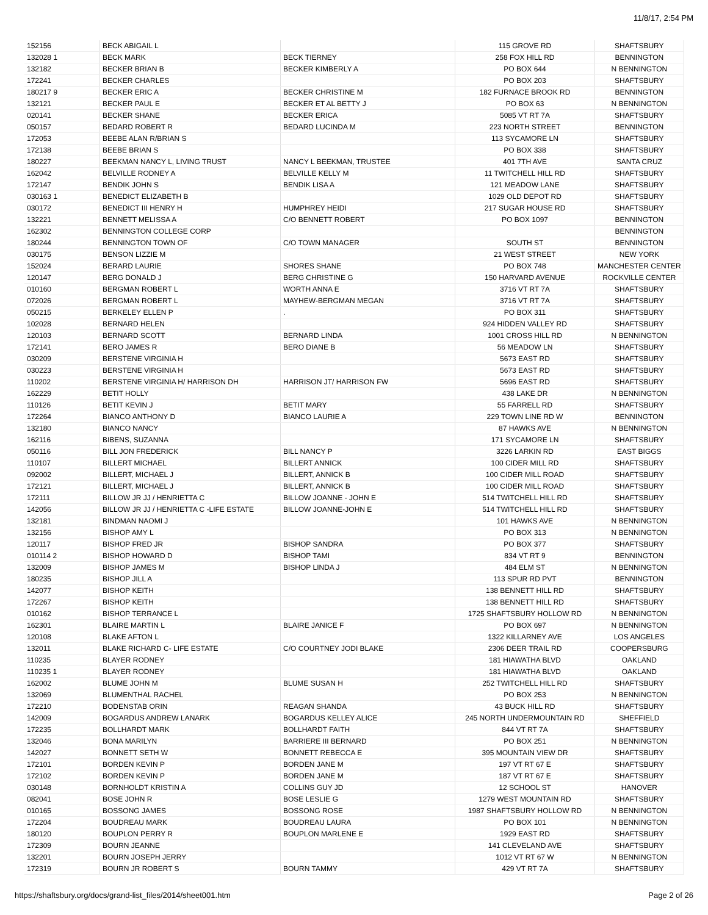11/8/17, 2:54 PM
| 152156 | BECK ABIGAIL L | | 115 GROVE RD | SHAFTSBURY |
| 132028 1 | BECK MARK | BECK TIERNEY | 258 FOX HILL RD | BENNINGTON |
| 132182 | BECKER BRIAN B | BECKER KIMBERLY A | PO BOX 644 | N BENNINGTON |
| 172241 | BECKER CHARLES | | PO BOX 203 | SHAFTSBURY |
| 180217 9 | BECKER ERIC A | BECKER CHRISTINE M | 182 FURNACE BROOK RD | BENNINGTON |
| 132121 | BECKER PAUL E | BECKER ET AL BETTY J | PO BOX 63 | N BENNINGTON |
| 020141 | BECKER SHANE | BECKER ERICA | 5085 VT RT 7A | SHAFTSBURY |
| 050157 | BEDARD ROBERT R | BEDARD LUCINDA M | 223 NORTH STREET | BENNINGTON |
| 172053 | BEEBE ALAN R/BRIAN S | | 113 SYCAMORE LN | SHAFTSBURY |
| 172138 | BEEBE BRIAN S | | PO BOX 338 | SHAFTSBURY |
| 180227 | BEEKMAN NANCY L, LIVING TRUST | NANCY L BEEKMAN, TRUSTEE | 401 7TH AVE | SANTA CRUZ |
| 162042 | BELVILLE RODNEY A | BELVILLE KELLY M | 11 TWITCHELL HILL RD | SHAFTSBURY |
| 172147 | BENDIK JOHN S | BENDIK LISA A | 121 MEADOW LANE | SHAFTSBURY |
| 030163 1 | BENEDICT ELIZABETH B | | 1029 OLD DEPOT RD | SHAFTSBURY |
| 030172 | BENEDICT III HENRY H | HUMPHREY HEIDI | 217 SUGAR HOUSE RD | SHAFTSBURY |
| 132221 | BENNETT MELISSA A | C/O BENNETT ROBERT | PO BOX 1097 | BENNINGTON |
| 162302 | BENNINGTON COLLEGE CORP | | | BENNINGTON |
| 180244 | BENNINGTON TOWN OF | C/O TOWN MANAGER | SOUTH ST | BENNINGTON |
| 030175 | BENSON LIZZIE M | | 21 WEST STREET | NEW YORK |
| 152024 | BERARD LAURIE | SHORES SHANE | PO BOX 748 | MANCHESTER CENTER |
| 120147 | BERG DONALD J | BERG CHRISTINE G | 150 HARVARD AVENUE | ROCKVILLE CENTER |
| 010160 | BERGMAN ROBERT L | WORTH ANNA E | 3716 VT RT 7A | SHAFTSBURY |
| 072026 | BERGMAN ROBERT L | MAYHEW-BERGMAN MEGAN | 3716 VT RT 7A | SHAFTSBURY |
| 050215 | BERKELEY ELLEN P | . | PO BOX 311 | SHAFTSBURY |
| 102028 | BERNARD HELEN | | 924 HIDDEN VALLEY RD | SHAFTSBURY |
| 120103 | BERNARD SCOTT | BERNARD LINDA | 1001 CROSS HILL RD | N BENNINGTON |
| 172141 | BERO JAMES R | BERO DIANE B | 56 MEADOW LN | SHAFTSBURY |
| 030209 | BERSTENE VIRGINIA H | | 5673 EAST RD | SHAFTSBURY |
| 030223 | BERSTENE VIRGINIA H | | 5673 EAST RD | SHAFTSBURY |
| 110202 | BERSTENE VIRGINIA H/ HARRISON DH | HARRISON JT/ HARRISON FW | 5696 EAST RD | SHAFTSBURY |
| 162229 | BETIT HOLLY | | 438 LAKE DR | N BENNINGTON |
| 110126 | BETIT KEVIN J | BETIT MARY | 55 FARRELL RD | SHAFTSBURY |
| 172264 | BIANCO ANTHONY D | BIANCO LAURIE A | 229 TOWN LINE RD W | BENNINGTON |
| 132180 | BIANCO NANCY | | 87 HAWKS AVE | N BENNINGTON |
| 162116 | BIBENS, SUZANNA | | 171 SYCAMORE LN | SHAFTSBURY |
| 050116 | BILL JON FREDERICK | BILL NANCY P | 3226 LARKIN RD | EAST BIGGS |
| 110107 | BILLERT MICHAEL | BILLERT ANNICK | 100 CIDER MILL RD | SHAFTSBURY |
| 092002 | BILLERT, MICHAEL J | BILLERT, ANNICK B | 100 CIDER MILL ROAD | SHAFTSBURY |
| 172121 | BILLERT, MICHAEL J | BILLERT, ANNICK B | 100 CIDER MILL ROAD | SHAFTSBURY |
| 172111 | BILLOW JR JJ / HENRIETTA C | BILLOW JOANNE - JOHN E | 514 TWITCHELL HILL RD | SHAFTSBURY |
| 142056 | BILLOW JR JJ / HENRIETTA C -LIFE ESTATE | BILLOW JOANNE-JOHN E | 514 TWITCHELL HILL RD | SHAFTSBURY |
| 132181 | BINDMAN NAOMI J | | 101 HAWKS AVE | N BENNINGTON |
| 132156 | BISHOP AMY L | | PO BOX 313 | N BENNINGTON |
| 120117 | BISHOP FRED JR | BISHOP SANDRA | PO BOX 377 | SHAFTSBURY |
| 010114 2 | BISHOP HOWARD D | BISHOP TAMI | 834 VT RT 9 | BENNINGTON |
| 132009 | BISHOP JAMES M | BISHOP LINDA J | 484 ELM ST | N BENNINGTON |
| 180235 | BISHOP JILL A | | 113 SPUR RD PVT | BENNINGTON |
| 142077 | BISHOP KEITH | | 138 BENNETT HILL RD | SHAFTSBURY |
| 172267 | BISHOP KEITH | | 138 BENNETT HILL RD | SHAFTSBURY |
| 010162 | BISHOP TERRANCE L | | 1725 SHAFTSBURY HOLLOW RD | N BENNINGTON |
| 162301 | BLAIRE MARTIN L | BLAIRE JANICE F | PO BOX 697 | N BENNINGTON |
| 120108 | BLAKE AFTON L | | 1322 KILLARNEY AVE | LOS ANGELES |
| 132011 | BLAKE RICHARD C- LIFE ESTATE | C/O COURTNEY JODI BLAKE | 2306 DEER TRAIL RD | COOPERSBURG |
| 110235 | BLAYER RODNEY | | 181 HIAWATHA BLVD | OAKLAND |
| 110235 1 | BLAYER RODNEY | | 181 HIAWATHA BLVD | OAKLAND |
| 162002 | BLUME JOHN M | BLUME SUSAN H | 252 TWITCHELL HILL RD | SHAFTSBURY |
| 132069 | BLUMENTHAL RACHEL | | PO BOX 253 | N BENNINGTON |
| 172210 | BODENSTAB ORIN | REAGAN SHANDA | 43 BUCK HILL RD | SHAFTSBURY |
| 142009 | BOGARDUS ANDREW LANARK | BOGARDUS KELLEY ALICE | 245 NORTH UNDERMOUNTAIN RD | SHEFFIELD |
| 172235 | BOLLHARDT MARK | BOLLHARDT FAITH | 844 VT RT 7A | SHAFTSBURY |
| 132046 | BONA MARILYN | BARRIERE III BERNARD | PO BOX 251 | N BENNINGTON |
| 142027 | BONNETT SETH W | BONNETT REBECCA E | 395 MOUNTAIN VIEW DR | SHAFTSBURY |
| 172101 | BORDEN KEVIN P | BORDEN JANE M | 197 VT RT 67 E | SHAFTSBURY |
| 172102 | BORDEN KEVIN P | BORDEN JANE M | 187 VT RT 67 E | SHAFTSBURY |
| 030148 | BORNHOLDT KRISTIN A | COLLINS GUY JD | 12 SCHOOL ST | HANOVER |
| 082041 | BOSE JOHN R | BOSE LESLIE G | 1279 WEST MOUNTAIN RD | SHAFTSBURY |
| 010165 | BOSSONG JAMES | BOSSONG ROSE | 1987 SHAFTSBURY HOLLOW RD | N BENNINGTON |
| 172204 | BOUDREAU MARK | BOUDREAU LAURA | PO BOX 101 | N BENNINGTON |
| 180120 | BOUPLON PERRY R | BOUPLON MARLENE E | 1929 EAST RD | SHAFTSBURY |
| 172309 | BOURN JEANNE | | 141 CLEVELAND AVE | SHAFTSBURY |
| 132201 | BOURN JOSEPH JERRY | | 1012 VT RT 67 W | N BENNINGTON |
| 172319 | BOURN JR ROBERT S | BOURN TAMMY | 429 VT RT 7A | SHAFTSBURY |
https://shaftsbury.org/docs/grand-list_files/2014/sheet001.htm Page 2 of 26